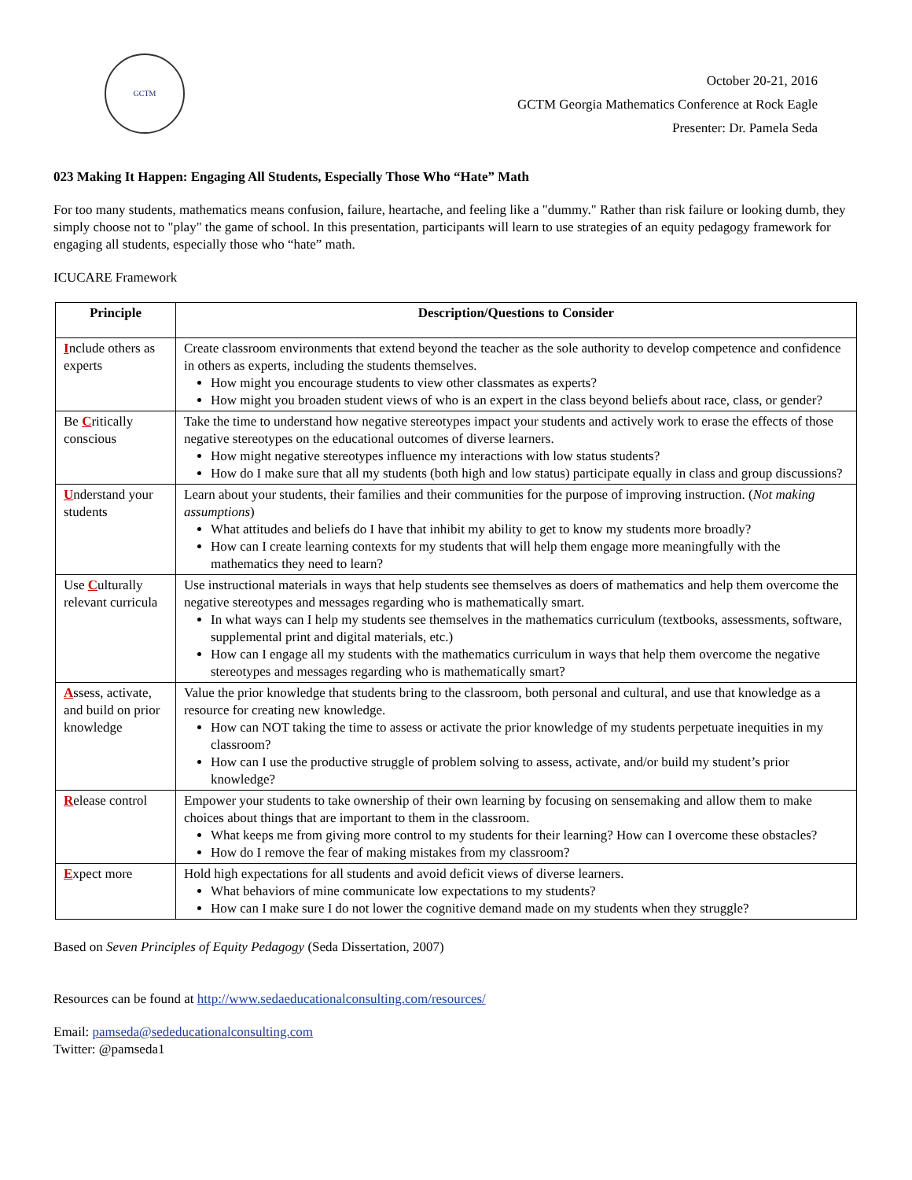GCTM
October 20-21, 2016
GCTM Georgia Mathematics Conference at Rock Eagle
Presenter: Dr. Pamela Seda
023 Making It Happen: Engaging All Students, Especially Those Who “Hate” Math
For too many students, mathematics means confusion, failure, heartache, and feeling like a "dummy." Rather than risk failure or looking dumb, they simply choose not to "play" the game of school. In this presentation, participants will learn to use strategies of an equity pedagogy framework for engaging all students, especially those who “hate” math.
ICUCARE Framework
| Principle | Description/Questions to Consider |
| --- | --- |
| I nclude others as experts | Create classroom environments that extend beyond the teacher as the sole authority to develop competence and confidence in others as experts, including the students themselves. How might you encourage students to view other classmates as experts? How might you broaden student views of who is an expert in the class beyond beliefs about race, class, or gender? |
| Be C ritically conscious | Take the time to understand how negative stereotypes impact your students and actively work to erase the effects of those negative stereotypes on the educational outcomes of diverse learners. How might negative stereotypes influence my interactions with low status students? How do I make sure that all my students (both high and low status) participate equally in class and group discussions? |
| U nderstand your students | Learn about your students, their families and their communities for the purpose of improving instruction. ( Not making assumptions ) What attitudes and beliefs do I have that inhibit my ability to get to know my students more broadly? How can I create learning contexts for my students that will help them engage more meaningfully with the mathematics they need to learn? |
| Use C ulturally relevant curricula | Use instructional materials in ways that help students see themselves as doers of mathematics and help them overcome the negative stereotypes and messages regarding who is mathematically smart. In what ways can I help my students see themselves in the mathematics curriculum (textbooks, assessments, software, supplemental print and digital materials, etc.) How can I engage all my students with the mathematics curriculum in ways that help them overcome the negative stereotypes and messages regarding who is mathematically smart? |
| A ssess, activate, and build on prior knowledge | Value the prior knowledge that students bring to the classroom, both personal and cultural, and use that knowledge as a resource for creating new knowledge. How can NOT taking the time to assess or activate the prior knowledge of my students perpetuate inequities in my classroom? How can I use the productive struggle of problem solving to assess, activate, and/or build my student’s prior knowledge? |
| R elease control | Empower your students to take ownership of their own learning by focusing on sensemaking and allow them to make choices about things that are important to them in the classroom. What keeps me from giving more control to my students for their learning? How can I overcome these obstacles? How do I remove the fear of making mistakes from my classroom? |
| E xpect more | Hold high expectations for all students and avoid deficit views of diverse learners. What behaviors of mine communicate low expectations to my students? How can I make sure I do not lower the cognitive demand made on my students when they struggle? |
Based on Seven Principles of Equity Pedagogy (Seda Dissertation, 2007)
Resources can be found at http://www.sedaeducationalconsulting.com/resources/
Email: pamseda@sededucationalconsulting.com
Twitter: @pamseda1